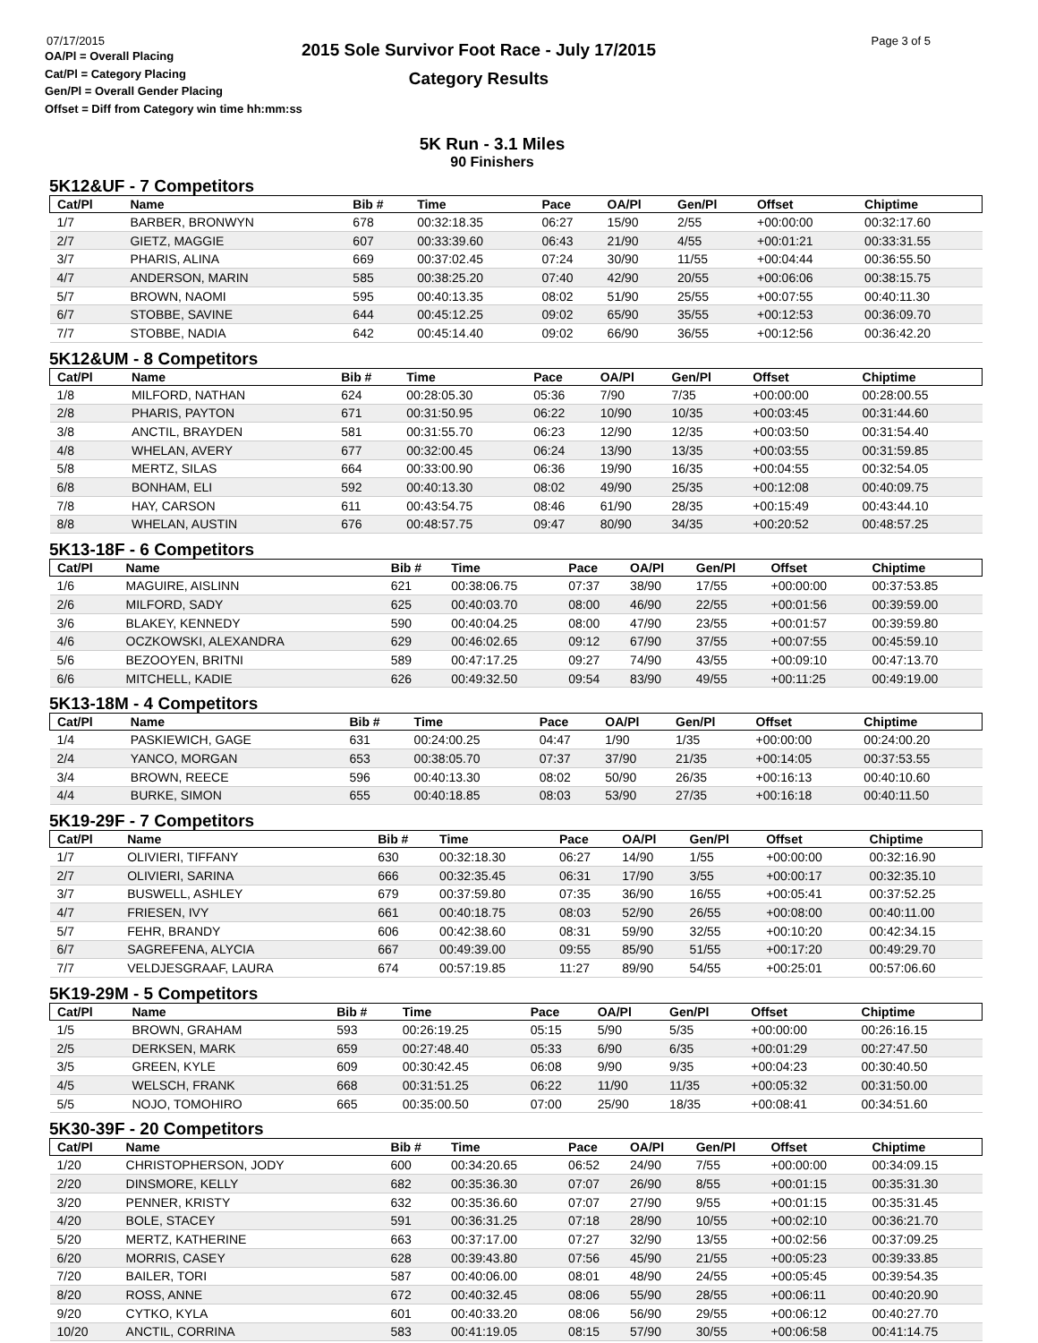07/17/2015
OA/Pl = Overall Placing
Cat/Pl = Category Placing
Gen/Pl = Overall Gender Placing
Offset = Diff from Category win time hh:mm:ss
2015 Sole Survivor Foot Race - July 17/2015
Category Results
Page 3 of 5
5K Run - 3.1 Miles
90 Finishers
5K12&UF - 7 Competitors
| Cat/Pl | Name | Bib # | Time | Pace | OA/Pl | Gen/Pl | Offset | Chiptime |
| --- | --- | --- | --- | --- | --- | --- | --- | --- |
| 1/7 | BARBER, BRONWYN | 678 | 00:32:18.35 | 06:27 | 15/90 | 2/55 | +00:00:00 | 00:32:17.60 |
| 2/7 | GIETZ, MAGGIE | 607 | 00:33:39.60 | 06:43 | 21/90 | 4/55 | +00:01:21 | 00:33:31.55 |
| 3/7 | PHARIS, ALINA | 669 | 00:37:02.45 | 07:24 | 30/90 | 11/55 | +00:04:44 | 00:36:55.50 |
| 4/7 | ANDERSON, MARIN | 585 | 00:38:25.20 | 07:40 | 42/90 | 20/55 | +00:06:06 | 00:38:15.75 |
| 5/7 | BROWN, NAOMI | 595 | 00:40:13.35 | 08:02 | 51/90 | 25/55 | +00:07:55 | 00:40:11.30 |
| 6/7 | STOBBE, SAVINE | 644 | 00:45:12.25 | 09:02 | 65/90 | 35/55 | +00:12:53 | 00:36:09.70 |
| 7/7 | STOBBE, NADIA | 642 | 00:45:14.40 | 09:02 | 66/90 | 36/55 | +00:12:56 | 00:36:42.20 |
5K12&UM - 8 Competitors
| Cat/Pl | Name | Bib # | Time | Pace | OA/Pl | Gen/Pl | Offset | Chiptime |
| --- | --- | --- | --- | --- | --- | --- | --- | --- |
| 1/8 | MILFORD, NATHAN | 624 | 00:28:05.30 | 05:36 | 7/90 | 7/35 | +00:00:00 | 00:28:00.55 |
| 2/8 | PHARIS, PAYTON | 671 | 00:31:50.95 | 06:22 | 10/90 | 10/35 | +00:03:45 | 00:31:44.60 |
| 3/8 | ANCTIL, BRAYDEN | 581 | 00:31:55.70 | 06:23 | 12/90 | 12/35 | +00:03:50 | 00:31:54.40 |
| 4/8 | WHELAN, AVERY | 677 | 00:32:00.45 | 06:24 | 13/90 | 13/35 | +00:03:55 | 00:31:59.85 |
| 5/8 | MERTZ, SILAS | 664 | 00:33:00.90 | 06:36 | 19/90 | 16/35 | +00:04:55 | 00:32:54.05 |
| 6/8 | BONHAM, ELI | 592 | 00:40:13.30 | 08:02 | 49/90 | 25/35 | +00:12:08 | 00:40:09.75 |
| 7/8 | HAY, CARSON | 611 | 00:43:54.75 | 08:46 | 61/90 | 28/35 | +00:15:49 | 00:43:44.10 |
| 8/8 | WHELAN, AUSTIN | 676 | 00:48:57.75 | 09:47 | 80/90 | 34/35 | +00:20:52 | 00:48:57.25 |
5K13-18F - 6 Competitors
| Cat/Pl | Name | Bib # | Time | Pace | OA/Pl | Gen/Pl | Offset | Chiptime |
| --- | --- | --- | --- | --- | --- | --- | --- | --- |
| 1/6 | MAGUIRE, AISLINN | 621 | 00:38:06.75 | 07:37 | 38/90 | 17/55 | +00:00:00 | 00:37:53.85 |
| 2/6 | MILFORD, SADY | 625 | 00:40:03.70 | 08:00 | 46/90 | 22/55 | +00:01:56 | 00:39:59.00 |
| 3/6 | BLAKEY, KENNEDY | 590 | 00:40:04.25 | 08:00 | 47/90 | 23/55 | +00:01:57 | 00:39:59.80 |
| 4/6 | OCZKOWSKI, ALEXANDRA | 629 | 00:46:02.65 | 09:12 | 67/90 | 37/55 | +00:07:55 | 00:45:59.10 |
| 5/6 | BEZOOYEN, BRITNI | 589 | 00:47:17.25 | 09:27 | 74/90 | 43/55 | +00:09:10 | 00:47:13.70 |
| 6/6 | MITCHELL, KADIE | 626 | 00:49:32.50 | 09:54 | 83/90 | 49/55 | +00:11:25 | 00:49:19.00 |
5K13-18M - 4 Competitors
| Cat/Pl | Name | Bib # | Time | Pace | OA/Pl | Gen/Pl | Offset | Chiptime |
| --- | --- | --- | --- | --- | --- | --- | --- | --- |
| 1/4 | PASKIEWICH, GAGE | 631 | 00:24:00.25 | 04:47 | 1/90 | 1/35 | +00:00:00 | 00:24:00.20 |
| 2/4 | YANCO, MORGAN | 653 | 00:38:05.70 | 07:37 | 37/90 | 21/35 | +00:14:05 | 00:37:53.55 |
| 3/4 | BROWN, REECE | 596 | 00:40:13.30 | 08:02 | 50/90 | 26/35 | +00:16:13 | 00:40:10.60 |
| 4/4 | BURKE, SIMON | 655 | 00:40:18.85 | 08:03 | 53/90 | 27/35 | +00:16:18 | 00:40:11.50 |
5K19-29F - 7 Competitors
| Cat/Pl | Name | Bib # | Time | Pace | OA/Pl | Gen/Pl | Offset | Chiptime |
| --- | --- | --- | --- | --- | --- | --- | --- | --- |
| 1/7 | OLIVIERI, TIFFANY | 630 | 00:32:18.30 | 06:27 | 14/90 | 1/55 | +00:00:00 | 00:32:16.90 |
| 2/7 | OLIVIERI, SARINA | 666 | 00:32:35.45 | 06:31 | 17/90 | 3/55 | +00:00:17 | 00:32:35.10 |
| 3/7 | BUSWELL, ASHLEY | 679 | 00:37:59.80 | 07:35 | 36/90 | 16/55 | +00:05:41 | 00:37:52.25 |
| 4/7 | FRIESEN, IVY | 661 | 00:40:18.75 | 08:03 | 52/90 | 26/55 | +00:08:00 | 00:40:11.00 |
| 5/7 | FEHR, BRANDY | 606 | 00:42:38.60 | 08:31 | 59/90 | 32/55 | +00:10:20 | 00:42:34.15 |
| 6/7 | SAGREFENA, ALYCIA | 667 | 00:49:39.00 | 09:55 | 85/90 | 51/55 | +00:17:20 | 00:49:29.70 |
| 7/7 | VELDJESGRAAF, LAURA | 674 | 00:57:19.85 | 11:27 | 89/90 | 54/55 | +00:25:01 | 00:57:06.60 |
5K19-29M - 5 Competitors
| Cat/Pl | Name | Bib # | Time | Pace | OA/Pl | Gen/Pl | Offset | Chiptime |
| --- | --- | --- | --- | --- | --- | --- | --- | --- |
| 1/5 | BROWN, GRAHAM | 593 | 00:26:19.25 | 05:15 | 5/90 | 5/35 | +00:00:00 | 00:26:16.15 |
| 2/5 | DERKSEN, MARK | 659 | 00:27:48.40 | 05:33 | 6/90 | 6/35 | +00:01:29 | 00:27:47.50 |
| 3/5 | GREEN, KYLE | 609 | 00:30:42.45 | 06:08 | 9/90 | 9/35 | +00:04:23 | 00:30:40.50 |
| 4/5 | WELSCH, FRANK | 668 | 00:31:51.25 | 06:22 | 11/90 | 11/35 | +00:05:32 | 00:31:50.00 |
| 5/5 | NOJO, TOMOHIRO | 665 | 00:35:00.50 | 07:00 | 25/90 | 18/35 | +00:08:41 | 00:34:51.60 |
5K30-39F - 20 Competitors
| Cat/Pl | Name | Bib # | Time | Pace | OA/Pl | Gen/Pl | Offset | Chiptime |
| --- | --- | --- | --- | --- | --- | --- | --- | --- |
| 1/20 | CHRISTOPHERSON, JODY | 600 | 00:34:20.65 | 06:52 | 24/90 | 7/55 | +00:00:00 | 00:34:09.15 |
| 2/20 | DINSMORE, KELLY | 682 | 00:35:36.30 | 07:07 | 26/90 | 8/55 | +00:01:15 | 00:35:31.30 |
| 3/20 | PENNER, KRISTY | 632 | 00:35:36.60 | 07:07 | 27/90 | 9/55 | +00:01:15 | 00:35:31.45 |
| 4/20 | BOLE, STACEY | 591 | 00:36:31.25 | 07:18 | 28/90 | 10/55 | +00:02:10 | 00:36:21.70 |
| 5/20 | MERTZ, KATHERINE | 663 | 00:37:17.00 | 07:27 | 32/90 | 13/55 | +00:02:56 | 00:37:09.25 |
| 6/20 | MORRIS, CASEY | 628 | 00:39:43.80 | 07:56 | 45/90 | 21/55 | +00:05:23 | 00:39:33.85 |
| 7/20 | BAILER, TORI | 587 | 00:40:06.00 | 08:01 | 48/90 | 24/55 | +00:05:45 | 00:39:54.35 |
| 8/20 | ROSS, ANNE | 672 | 00:40:32.45 | 08:06 | 55/90 | 28/55 | +00:06:11 | 00:40:20.90 |
| 9/20 | CYTKO, KYLA | 601 | 00:40:33.20 | 08:06 | 56/90 | 29/55 | +00:06:12 | 00:40:27.70 |
| 10/20 | ANCTIL, CORRINA | 583 | 00:41:19.05 | 08:15 | 57/90 | 30/55 | +00:06:58 | 00:41:14.75 |